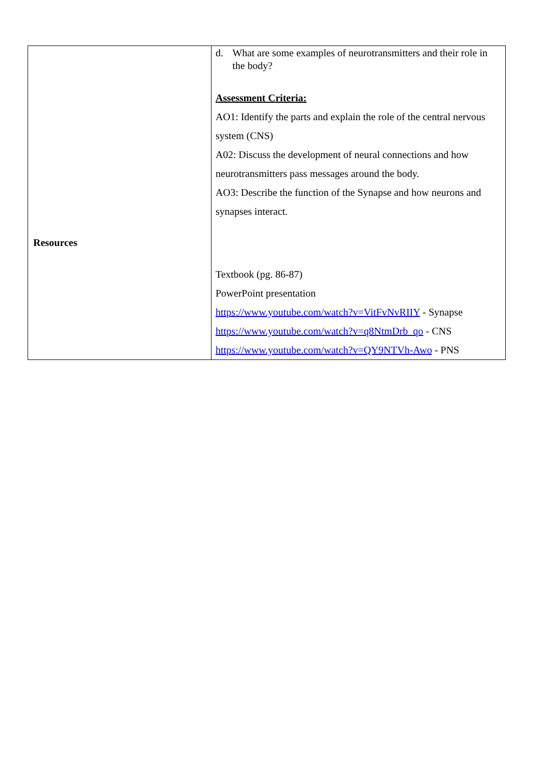| Resources | d. What are some examples of neurotransmitters and their role in the body? Assessment Criteria: AO1: Identify the parts and explain the role of the central nervous system (CNS) A02: Discuss the development of neural connections and how neurotransmitters pass messages around the body. AO3: Describe the function of the Synapse and how neurons and synapses interact. Textbook (pg. 86-87) PowerPoint presentation https://www.youtube.com/watch?v=VitFvNvRIIY - Synapse https://www.youtube.com/watch?v=q8NtmDrb_qo - CNS https://www.youtube.com/watch?v=QY9NTVh-Awo - PNS |